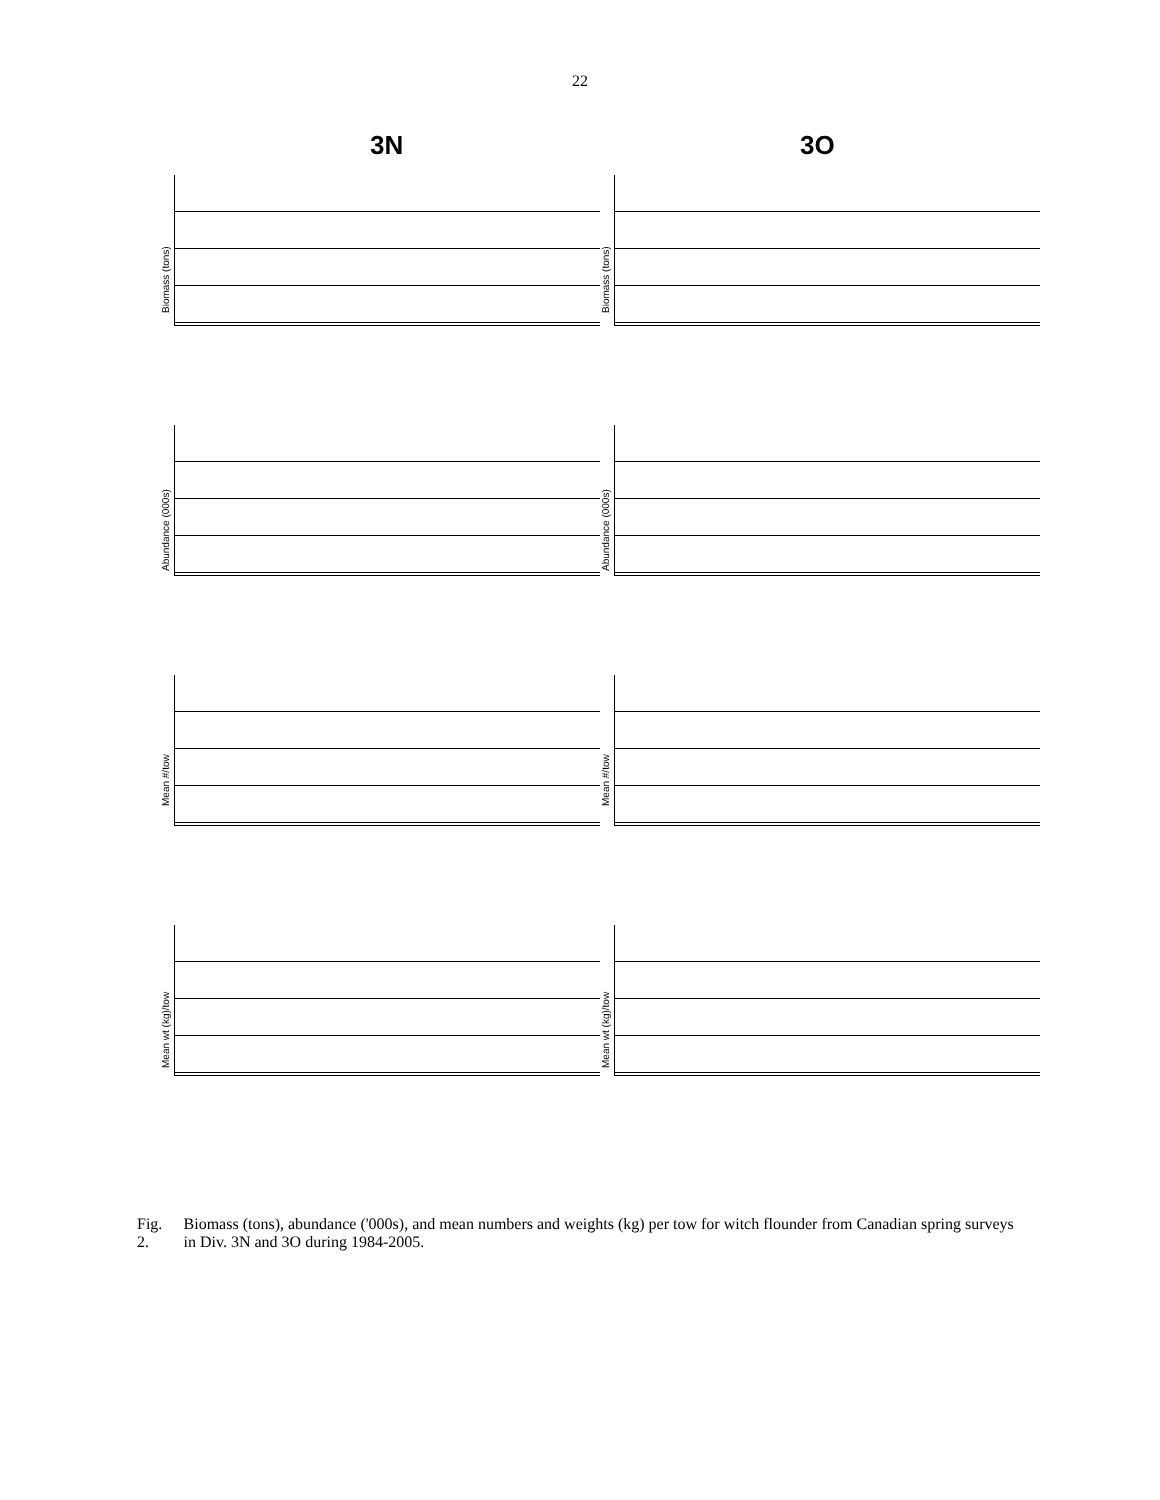22
3N 3O
Biomass (tons)
Biomass (tons)
Abundance (000s)
Abundance (000s)
Mean #/tow
Mean #/tow
Mean wt (kg)/tow
Mean wt (kg)/tow
Fig. 2. Biomass (tons), abundance ('000s), and mean numbers and weights (kg) per tow for witch flounder from Canadian spring surveys in Div. 3N and 3O during 1984-2005.